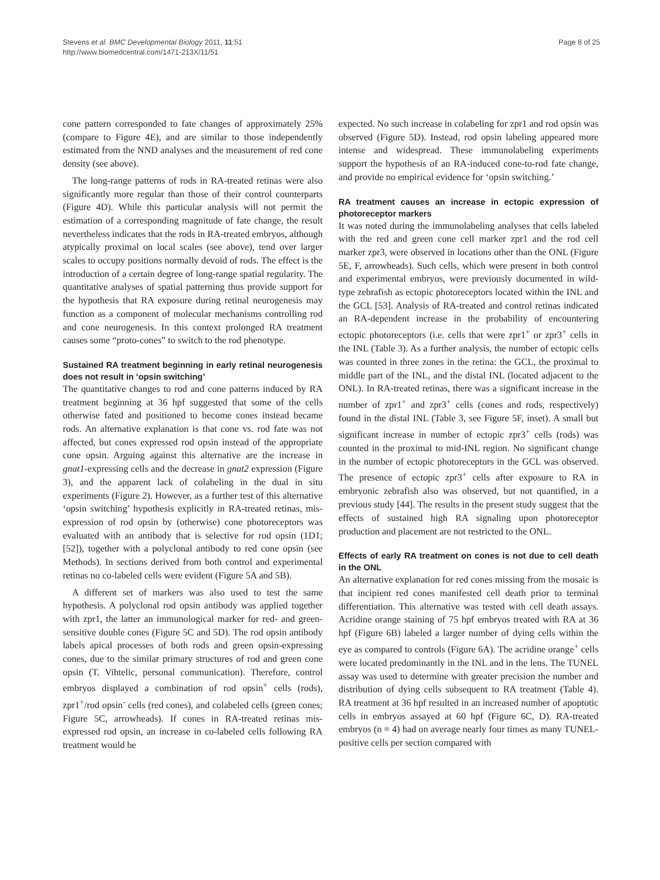Stevens et al. BMC Developmental Biology 2011, 11:51
http://www.biomedcentral.com/1471-213X/11/51
Page 8 of 25
cone pattern corresponded to fate changes of approximately 25% (compare to Figure 4E), and are similar to those independently estimated from the NND analyses and the measurement of red cone density (see above).
The long-range patterns of rods in RA-treated retinas were also significantly more regular than those of their control counterparts (Figure 4D). While this particular analysis will not permit the estimation of a corresponding magnitude of fate change, the result nevertheless indicates that the rods in RA-treated embryos, although atypically proximal on local scales (see above), tend over larger scales to occupy positions normally devoid of rods. The effect is the introduction of a certain degree of long-range spatial regularity. The quantitative analyses of spatial patterning thus provide support for the hypothesis that RA exposure during retinal neurogenesis may function as a component of molecular mechanisms controlling rod and cone neurogenesis. In this context prolonged RA treatment causes some “proto-cones” to switch to the rod phenotype.
Sustained RA treatment beginning in early retinal neurogenesis does not result in ‘opsin switching’
The quantitative changes to rod and cone patterns induced by RA treatment beginning at 36 hpf suggested that some of the cells otherwise fated and positioned to become cones instead became rods. An alternative explanation is that cone vs. rod fate was not affected, but cones expressed rod opsin instead of the appropriate cone opsin. Arguing against this alternative are the increase in gnat1-expressing cells and the decrease in gnat2 expression (Figure 3), and the apparent lack of colabeling in the dual in situ experiments (Figure 2). However, as a further test of this alternative ‘opsin switching’ hypothesis explicitly in RA-treated retinas, mis-expression of rod opsin by (otherwise) cone photoreceptors was evaluated with an antibody that is selective for rod opsin (1D1; [52]), together with a polyclonal antibody to red cone opsin (see Methods). In sections derived from both control and experimental retinas no co-labeled cells were evident (Figure 5A and 5B).
A different set of markers was also used to test the same hypothesis. A polyclonal rod opsin antibody was applied together with zpr1, the latter an immunological marker for red- and green-sensitive double cones (Figure 5C and 5D). The rod opsin antibody labels apical processes of both rods and green opsin-expressing cones, due to the similar primary structures of rod and green cone opsin (T. Vihtelic, personal communication). Therefore, control embryos displayed a combination of rod opsin<sup>+</sup> cells (rods), zpr1<sup>+</sup>/rod opsin<sup>-</sup> cells (red cones), and colabeled cells (green cones; Figure 5C, arrowheads). If cones in RA-treated retinas mis-expressed rod opsin, an increase in co-labeled cells following RA treatment would be
expected. No such increase in colabeling for zpr1 and rod opsin was observed (Figure 5D). Instead, rod opsin labeling appeared more intense and widespread. These immunolabeling experiments support the hypothesis of an RA-induced cone-to-rod fate change, and provide no empirical evidence for ‘opsin switching.’
RA treatment causes an increase in ectopic expression of photoreceptor markers
It was noted during the immunolabeling analyses that cells labeled with the red and green cone cell marker zpr1 and the rod cell marker zpr3, were observed in locations other than the ONL (Figure 5E, F, arrowheads). Such cells, which were present in both control and experimental embryos, were previously documented in wild-type zebrafish as ectopic photoreceptors located within the INL and the GCL [53]. Analysis of RA-treated and control retinas indicated an RA-dependent increase in the probability of encountering ectopic photoreceptors (i.e. cells that were zpr1<sup>+</sup> or zpr3<sup>+</sup> cells in the INL (Table 3). As a further analysis, the number of ectopic cells was counted in three zones in the retina: the GCL, the proximal to middle part of the INL, and the distal INL (located adjacent to the ONL). In RA-treated retinas, there was a significant increase in the number of zpr1<sup>+</sup> and zpr3<sup>+</sup> cells (cones and rods, respectively) found in the distal INL (Table 3, see Figure 5F, inset). A small but significant increase in number of ectopic zpr3<sup>+</sup> cells (rods) was counted in the proximal to mid-INL region. No significant change in the number of ectopic photoreceptors in the GCL was observed. The presence of ectopic zpr3<sup>+</sup> cells after exposure to RA in embryonic zebrafish also was observed, but not quantified, in a previous study [44]. The results in the present study suggest that the effects of sustained high RA signaling upon photoreceptor production and placement are not restricted to the ONL.
Effects of early RA treatment on cones is not due to cell death in the ONL
An alternative explanation for red cones missing from the mosaic is that incipient red cones manifested cell death prior to terminal differentiation. This alternative was tested with cell death assays. Acridine orange staining of 75 hpf embryos treated with RA at 36 hpf (Figure 6B) labeled a larger number of dying cells within the eye as compared to controls (Figure 6A). The acridine orange<sup>+</sup> cells were located predominantly in the INL and in the lens. The TUNEL assay was used to determine with greater precision the number and distribution of dying cells subsequent to RA treatment (Table 4). RA treatment at 36 hpf resulted in an increased number of apoptotic cells in embryos assayed at 60 hpf (Figure 6C, D). RA-treated embryos (n = 4) had on average nearly four times as many TUNEL-positive cells per section compared with